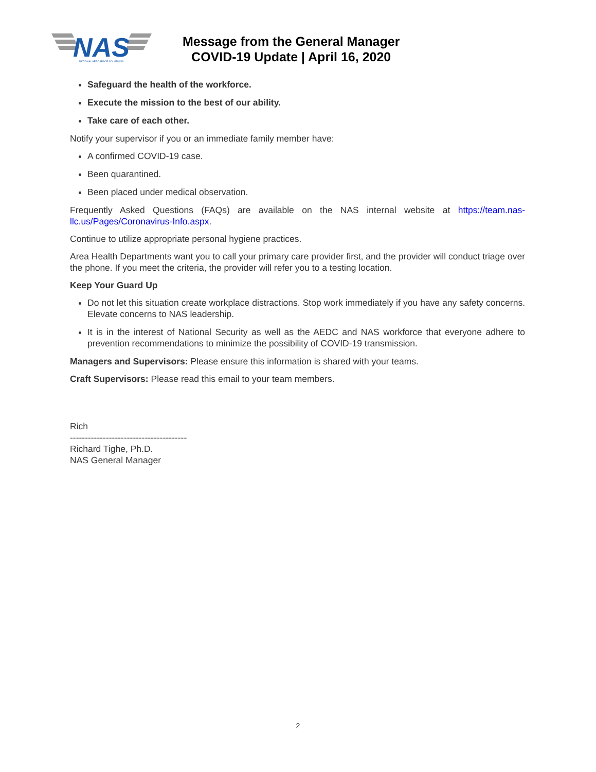NAS
NATIONAL AEROSPACE SOLUTIONS
Message from the General Manager
COVID-19 Update | April 16, 2020
Safeguard the health of the workforce.
Execute the mission to the best of our ability.
Take care of each other.
Notify your supervisor if you or an immediate family member have:
A confirmed COVID-19 case.
Been quarantined.
Been placed under medical observation.
Frequently Asked Questions (FAQs) are available on the NAS internal website at https://team.nas-llc.us/Pages/Coronavirus-Info.aspx.
Continue to utilize appropriate personal hygiene practices.
Area Health Departments want you to call your primary care provider first, and the provider will conduct triage over the phone. If you meet the criteria, the provider will refer you to a testing location.
Keep Your Guard Up
Do not let this situation create workplace distractions. Stop work immediately if you have any safety concerns. Elevate concerns to NAS leadership.
It is in the interest of National Security as well as the AEDC and NAS workforce that everyone adhere to prevention recommendations to minimize the possibility of COVID-19 transmission.
Managers and Supervisors: Please ensure this information is shared with your teams.
Craft Supervisors: Please read this email to your team members.
Rich
---------------------------------------
Richard Tighe, Ph.D.
NAS General Manager
2